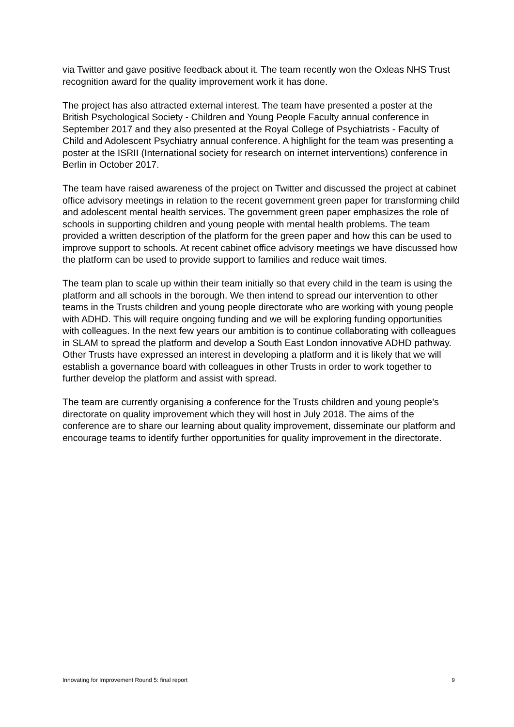via Twitter and gave positive feedback about it. The team recently won the Oxleas NHS Trust recognition award for the quality improvement work it has done.
The project has also attracted external interest. The team have presented a poster at the British Psychological Society - Children and Young People Faculty annual conference in September 2017 and they also presented at the Royal College of Psychiatrists - Faculty of Child and Adolescent Psychiatry annual conference. A highlight for the team was presenting a poster at the ISRII (International society for research on internet interventions) conference in Berlin in October 2017.
The team have raised awareness of the project on Twitter and discussed the project at cabinet office advisory meetings in relation to the recent government green paper for transforming child and adolescent mental health services. The government green paper emphasizes the role of schools in supporting children and young people with mental health problems. The team provided a written description of the platform for the green paper and how this can be used to improve support to schools. At recent cabinet office advisory meetings we have discussed how the platform can be used to provide support to families and reduce wait times.
The team plan to scale up within their team initially so that every child in the team is using the platform and all schools in the borough. We then intend to spread our intervention to other teams in the Trusts children and young people directorate who are working with young people with ADHD. This will require ongoing funding and we will be exploring funding opportunities with colleagues. In the next few years our ambition is to continue collaborating with colleagues in SLAM to spread the platform and develop a South East London innovative ADHD pathway. Other Trusts have expressed an interest in developing a platform and it is likely that we will establish a governance board with colleagues in other Trusts in order to work together to further develop the platform and assist with spread.
The team are currently organising a conference for the Trusts children and young people’s directorate on quality improvement which they will host in July 2018. The aims of the conference are to share our learning about quality improvement, disseminate our platform and encourage teams to identify further opportunities for quality improvement in the directorate.
Innovating for Improvement Round 5: final report 9